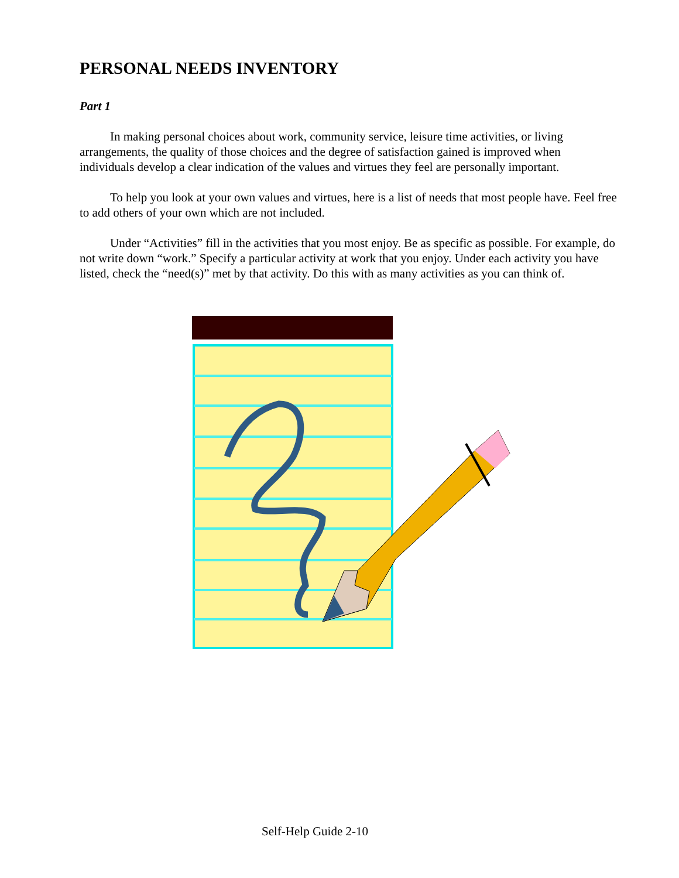PERSONAL NEEDS INVENTORY
Part 1
In making personal choices about work, community service, leisure time activities, or living arrangements, the quality of those choices and the degree of satisfaction gained is improved when individuals develop a clear indication of the values and virtues they feel are personally important.
To help you look at your own values and virtues, here is a list of needs that most people have. Feel free to add others of your own which are not included.
Under “Activities” fill in the activities that you most enjoy. Be as specific as possible. For example, do not write down “work.” Specify a particular activity at work that you enjoy. Under each activity you have listed, check the “need(s)” met by that activity. Do this with as many activities as you can think of.
Self-Help Guide 2-10